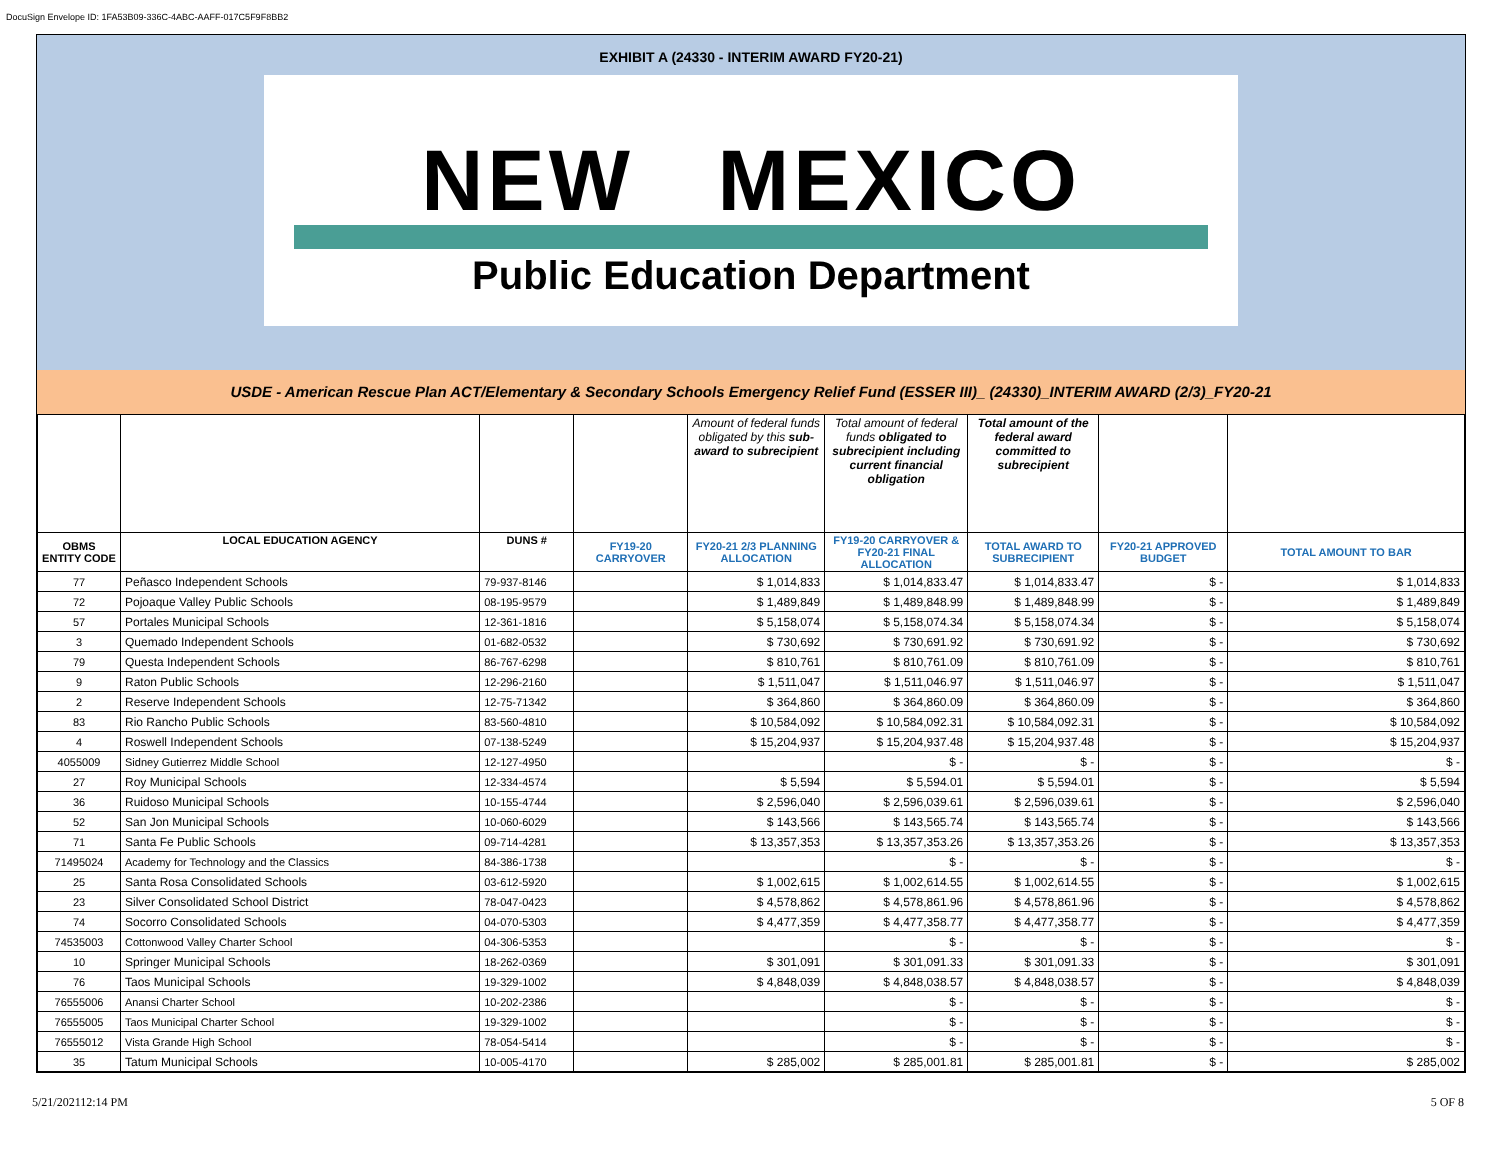DocuSign Envelope ID: 1FA53B09-336C-4ABC-AAFF-017C5F9F8BB2
EXHIBIT A (24330 - INTERIM AWARD FY20-21)
NEW MEXICO
Public Education Department
USDE - American Rescue Plan ACT/Elementary & Secondary Schools Emergency Relief Fund (ESSER III)_ (24330)_INTERIM AWARD (2/3)_FY20-21
| | | | | Amount of federal funds obligated by this sub-award to subrecipient | Total amount of federal funds obligated to subrecipient including current financial obligation | Total amount of the federal award committed to subrecipient | | |
| OBMS ENTITY CODE | LOCAL EDUCATION AGENCY | DUNS # | FY19-20 CARRYOVER | FY20-21 2/3 PLANNING ALLOCATION | FY19-20 CARRYOVER & FY20-21 FINAL ALLOCATION | TOTAL AWARD TO SUBRECIPIENT | FY20-21 APPROVED BUDGET | TOTAL AMOUNT TO BAR |
| 77 | Peñasco Independent Schools | 79-937-8146 | | $ 1,014,833 | $ 1,014,833.47 | $ 1,014,833.47 | $ - | $ 1,014,833 |
| 72 | Pojoaque Valley Public Schools | 08-195-9579 | | $ 1,489,849 | $ 1,489,848.99 | $ 1,489,848.99 | $ - | $ 1,489,849 |
| 57 | Portales Municipal Schools | 12-361-1816 | | $ 5,158,074 | $ 5,158,074.34 | $ 5,158,074.34 | $ - | $ 5,158,074 |
| 3 | Quemado Independent Schools | 01-682-0532 | | $ 730,692 | $ 730,691.92 | $ 730,691.92 | $ - | $ 730,692 |
| 79 | Questa Independent Schools | 86-767-6298 | | $ 810,761 | $ 810,761.09 | $ 810,761.09 | $ - | $ 810,761 |
| 9 | Raton Public Schools | 12-296-2160 | | $ 1,511,047 | $ 1,511,046.97 | $ 1,511,046.97 | $ - | $ 1,511,047 |
| 2 | Reserve Independent Schools | 12-75-71342 | | $ 364,860 | $ 364,860.09 | $ 364,860.09 | $ - | $ 364,860 |
| 83 | Rio Rancho Public Schools | 83-560-4810 | | $ 10,584,092 | $ 10,584,092.31 | $ 10,584,092.31 | $ - | $ 10,584,092 |
| 4 | Roswell Independent Schools | 07-138-5249 | | $ 15,204,937 | $ 15,204,937.48 | $ 15,204,937.48 | $ - | $ 15,204,937 |
| 4055009 | Sidney Gutierrez Middle School | 12-127-4950 | | | $ - | $ - | $ - | $ - |
| 27 | Roy Municipal Schools | 12-334-4574 | | $ 5,594 | $ 5,594.01 | $ 5,594.01 | $ - | $ 5,594 |
| 36 | Ruidoso Municipal Schools | 10-155-4744 | | $ 2,596,040 | $ 2,596,039.61 | $ 2,596,039.61 | $ - | $ 2,596,040 |
| 52 | San Jon Municipal Schools | 10-060-6029 | | $ 143,566 | $ 143,565.74 | $ 143,565.74 | $ - | $ 143,566 |
| 71 | Santa Fe Public Schools | 09-714-4281 | | $ 13,357,353 | $ 13,357,353.26 | $ 13,357,353.26 | $ - | $ 13,357,353 |
| 71495024 | Academy for Technology and the Classics | 84-386-1738 | | | $ - | $ - | $ - | $ - |
| 25 | Santa Rosa Consolidated Schools | 03-612-5920 | | $ 1,002,615 | $ 1,002,614.55 | $ 1,002,614.55 | $ - | $ 1,002,615 |
| 23 | Silver Consolidated School District | 78-047-0423 | | $ 4,578,862 | $ 4,578,861.96 | $ 4,578,861.96 | $ - | $ 4,578,862 |
| 74 | Socorro Consolidated Schools | 04-070-5303 | | $ 4,477,359 | $ 4,477,358.77 | $ 4,477,358.77 | $ - | $ 4,477,359 |
| 74535003 | Cottonwood Valley Charter School | 04-306-5353 | | | $ - | $ - | $ - | $ - |
| 10 | Springer Municipal Schools | 18-262-0369 | | $ 301,091 | $ 301,091.33 | $ 301,091.33 | $ - | $ 301,091 |
| 76 | Taos Municipal Schools | 19-329-1002 | | $ 4,848,039 | $ 4,848,038.57 | $ 4,848,038.57 | $ - | $ 4,848,039 |
| 76555006 | Anansi Charter School | 10-202-2386 | | | $ - | $ - | $ - | $ - |
| 76555005 | Taos Municipal Charter School | 19-329-1002 | | | $ - | $ - | $ - | $ - |
| 76555012 | Vista Grande High School | 78-054-5414 | | | $ - | $ - | $ - | $ - |
| 35 | Tatum Municipal Schools | 10-005-4170 | | $ 285,002 | $ 285,001.81 | $ 285,001.81 | $ - | $ 285,002 |
5/21/202112:14 PM 5 OF 8